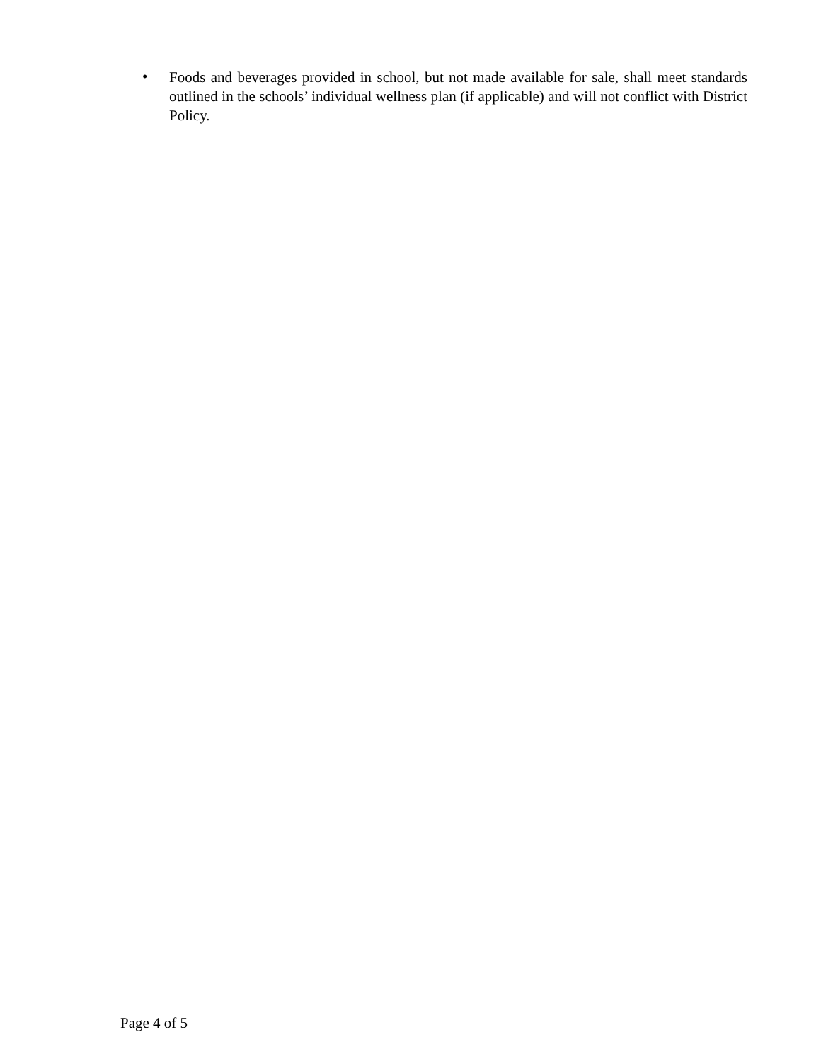• Foods and beverages provided in school, but not made available for sale, shall meet standards outlined in the schools’ individual wellness plan (if applicable) and will not conflict with District Policy.
Page 4 of 5